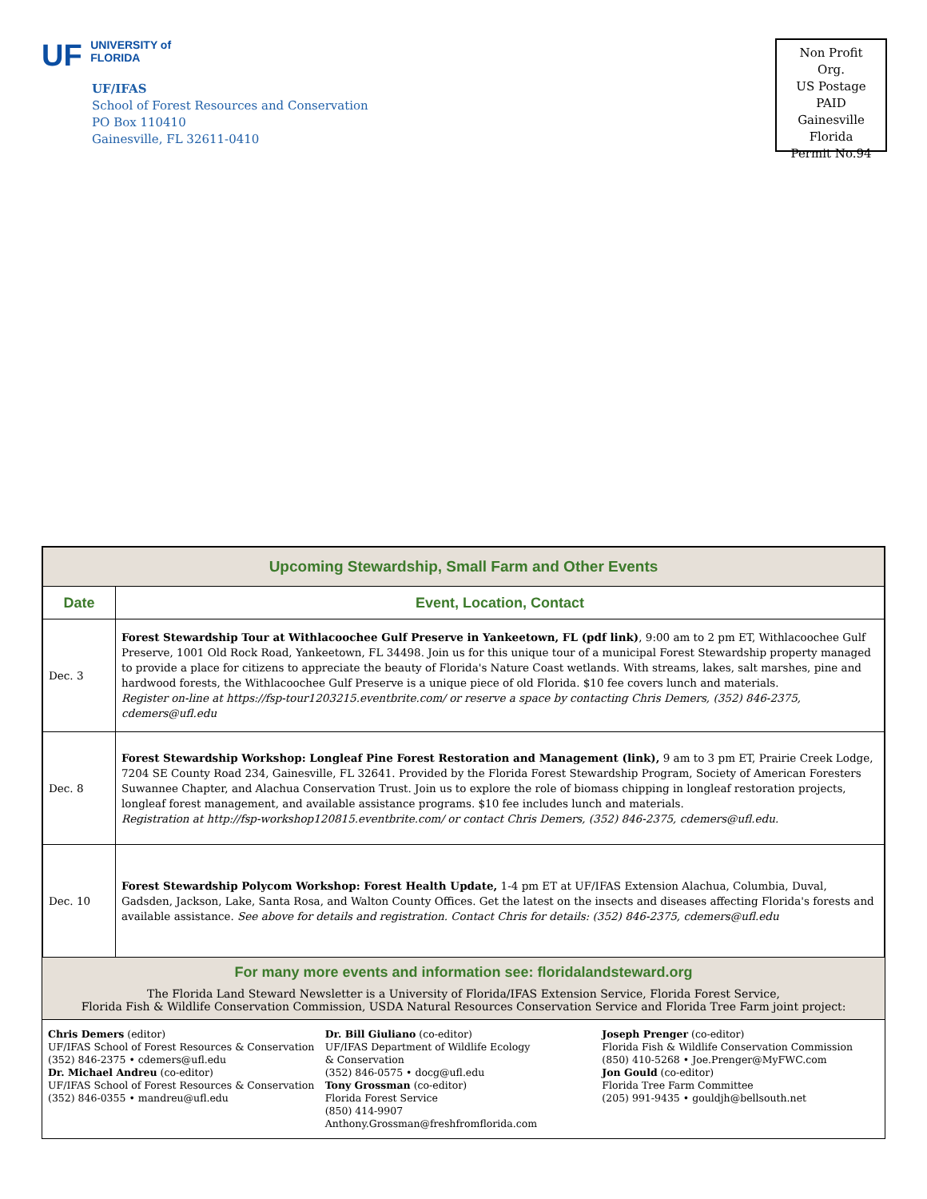UF UNIVERSITY of
FLORIDA
UF/IFAS
School of Forest Resources and Conservation
PO Box 110410
Gainesville, FL 32611-0410
Non Profit Org.
US Postage
PAID
Gainesville
Florida
Permit No.94
| Upcoming Stewardship, Small Farm and Other Events | |
| Date | Event, Location, Contact |
| Dec. 3 | Forest Stewardship Tour at Withlacoochee Gulf Preserve in Yankeetown, FL (pdf link) , 9:00 am to 2 pm ET, Withlacoochee Gulf Preserve, 1001 Old Rock Road, Yankeetown, FL 34498. Join us for this unique tour of a municipal Forest Stewardship property managed to provide a place for citizens to appreciate the beauty of Florida's Nature Coast wetlands. With streams, lakes, salt marshes, pine and hardwood forests, the Withlacoochee Gulf Preserve is a unique piece of old Florida. $10 fee covers lunch and materials. Register on-line at https://fsp-tour1203215.eventbrite.com/ or reserve a space by contacting Chris Demers, (352) 846-2375, cdemers@ufl.edu |
| Dec. 8 | Forest Stewardship Workshop: Longleaf Pine Forest Restoration and Management (link), 9 am to 3 pm ET, Prairie Creek Lodge, 7204 SE County Road 234, Gainesville, FL 32641. Provided by the Florida Forest Stewardship Program, Society of American Foresters Suwannee Chapter, and Alachua Conservation Trust. Join us to explore the role of biomass chipping in longleaf restoration projects, longleaf forest management, and available assistance programs. $10 fee includes lunch and materials. Registration at http://fsp-workshop120815.eventbrite.com/ or contact Chris Demers, (352) 846-2375, cdemers@ufl.edu. |
| Dec. 10 | Forest Stewardship Polycom Workshop: Forest Health Update, 1-4 pm ET at UF/IFAS Extension Alachua, Columbia, Duval, Gadsden, Jackson, Lake, Santa Rosa, and Walton County Offices. Get the latest on the insects and diseases affecting Florida's forests and available assistance. See above for details and registration. Contact Chris for details: (352) 846-2375, cdemers@ufl.edu |
For many more events and information see: floridalandsteward.org
The Florida Land Steward Newsletter is a University of Florida/IFAS Extension Service, Florida Forest Service,
Florida Fish & Wildlife Conservation Commission, USDA Natural Resources Conservation Service and Florida Tree Farm joint project:
Chris Demers (editor)
UF/IFAS School of Forest Resources & Conservation
(352) 846-2375 • cdemers@ufl.edu
Dr. Michael Andreu (co-editor)
UF/IFAS School of Forest Resources & Conservation
(352) 846-0355 • mandreu@ufl.edu
Dr. Bill Giuliano (co-editor)
UF/IFAS Department of Wildlife Ecology
& Conservation
(352) 846-0575 • docg@ufl.edu
Tony Grossman (co-editor)
Florida Forest Service
(850) 414-9907
Anthony.Grossman@freshfromflorida.com
Joseph Prenger (co-editor)
Florida Fish & Wildlife Conservation Commission
(850) 410-5268 • Joe.Prenger@MyFWC.com
Jon Gould (co-editor)
Florida Tree Farm Committee
(205) 991-9435 • gouldjh@bellsouth.net